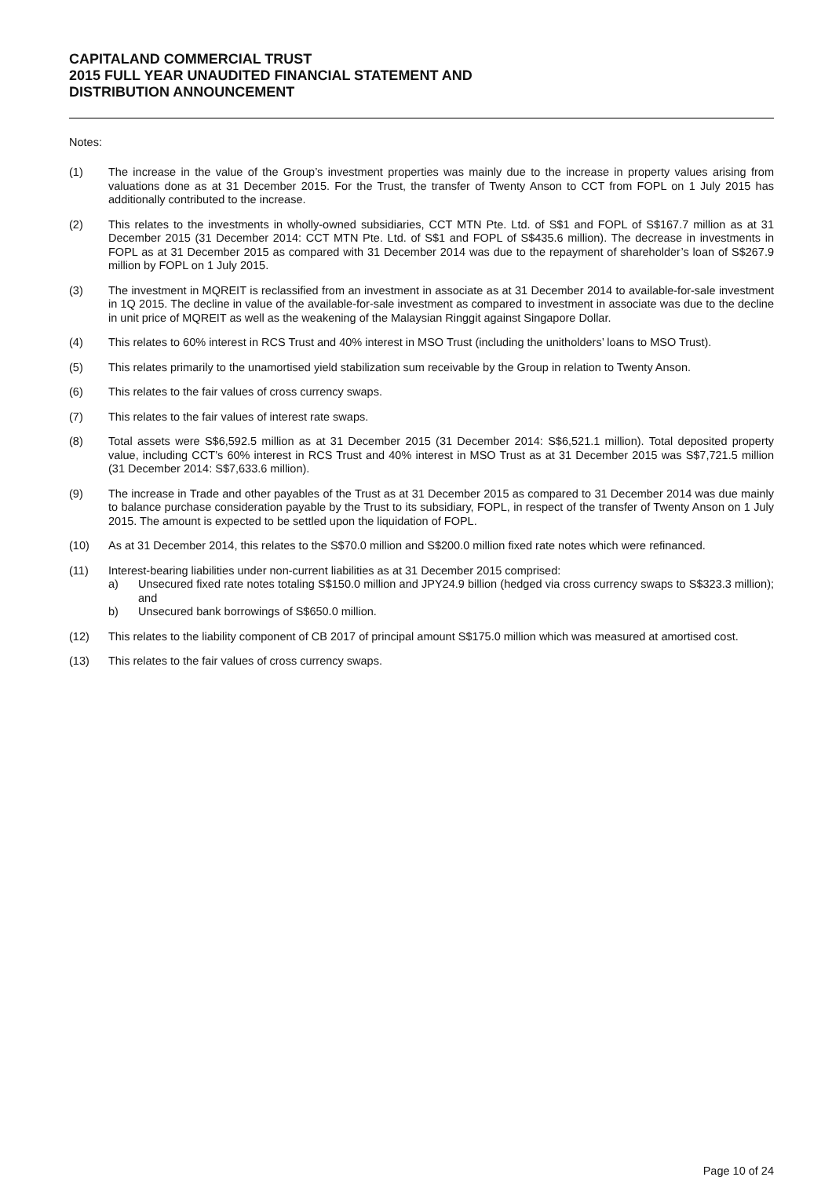CAPITALAND COMMERCIAL TRUST
2015 FULL YEAR UNAUDITED FINANCIAL STATEMENT AND
DISTRIBUTION ANNOUNCEMENT
Notes:
(1) The increase in the value of the Group’s investment properties was mainly due to the increase in property values arising from valuations done as at 31 December 2015. For the Trust, the transfer of Twenty Anson to CCT from FOPL on 1 July 2015 has additionally contributed to the increase.
(2) This relates to the investments in wholly-owned subsidiaries, CCT MTN Pte. Ltd. of S$1 and FOPL of S$167.7 million as at 31 December 2015 (31 December 2014: CCT MTN Pte. Ltd. of S$1 and FOPL of S$435.6 million). The decrease in investments in FOPL as at 31 December 2015 as compared with 31 December 2014 was due to the repayment of shareholder’s loan of S$267.9 million by FOPL on 1 July 2015.
(3) The investment in MQREIT is reclassified from an investment in associate as at 31 December 2014 to available-for-sale investment in 1Q 2015. The decline in value of the available-for-sale investment as compared to investment in associate was due to the decline in unit price of MQREIT as well as the weakening of the Malaysian Ringgit against Singapore Dollar.
(4) This relates to 60% interest in RCS Trust and 40% interest in MSO Trust (including the unitholders’ loans to MSO Trust).
(5) This relates primarily to the unamortised yield stabilization sum receivable by the Group in relation to Twenty Anson.
(6) This relates to the fair values of cross currency swaps.
(7) This relates to the fair values of interest rate swaps.
(8) Total assets were S$6,592.5 million as at 31 December 2015 (31 December 2014: S$6,521.1 million). Total deposited property value, including CCT’s 60% interest in RCS Trust and 40% interest in MSO Trust as at 31 December 2015 was S$7,721.5 million (31 December 2014: S$7,633.6 million).
(9) The increase in Trade and other payables of the Trust as at 31 December 2015 as compared to 31 December 2014 was due mainly to balance purchase consideration payable by the Trust to its subsidiary, FOPL, in respect of the transfer of Twenty Anson on 1 July 2015. The amount is expected to be settled upon the liquidation of FOPL.
(10) As at 31 December 2014, this relates to the S$70.0 million and S$200.0 million fixed rate notes which were refinanced.
(11) Interest-bearing liabilities under non-current liabilities as at 31 December 2015 comprised:
a) Unsecured fixed rate notes totaling S$150.0 million and JPY24.9 billion (hedged via cross currency swaps to S$323.3 million); and
b) Unsecured bank borrowings of S$650.0 million.
(12) This relates to the liability component of CB 2017 of principal amount S$175.0 million which was measured at amortised cost.
(13) This relates to the fair values of cross currency swaps.
Page 10 of 24